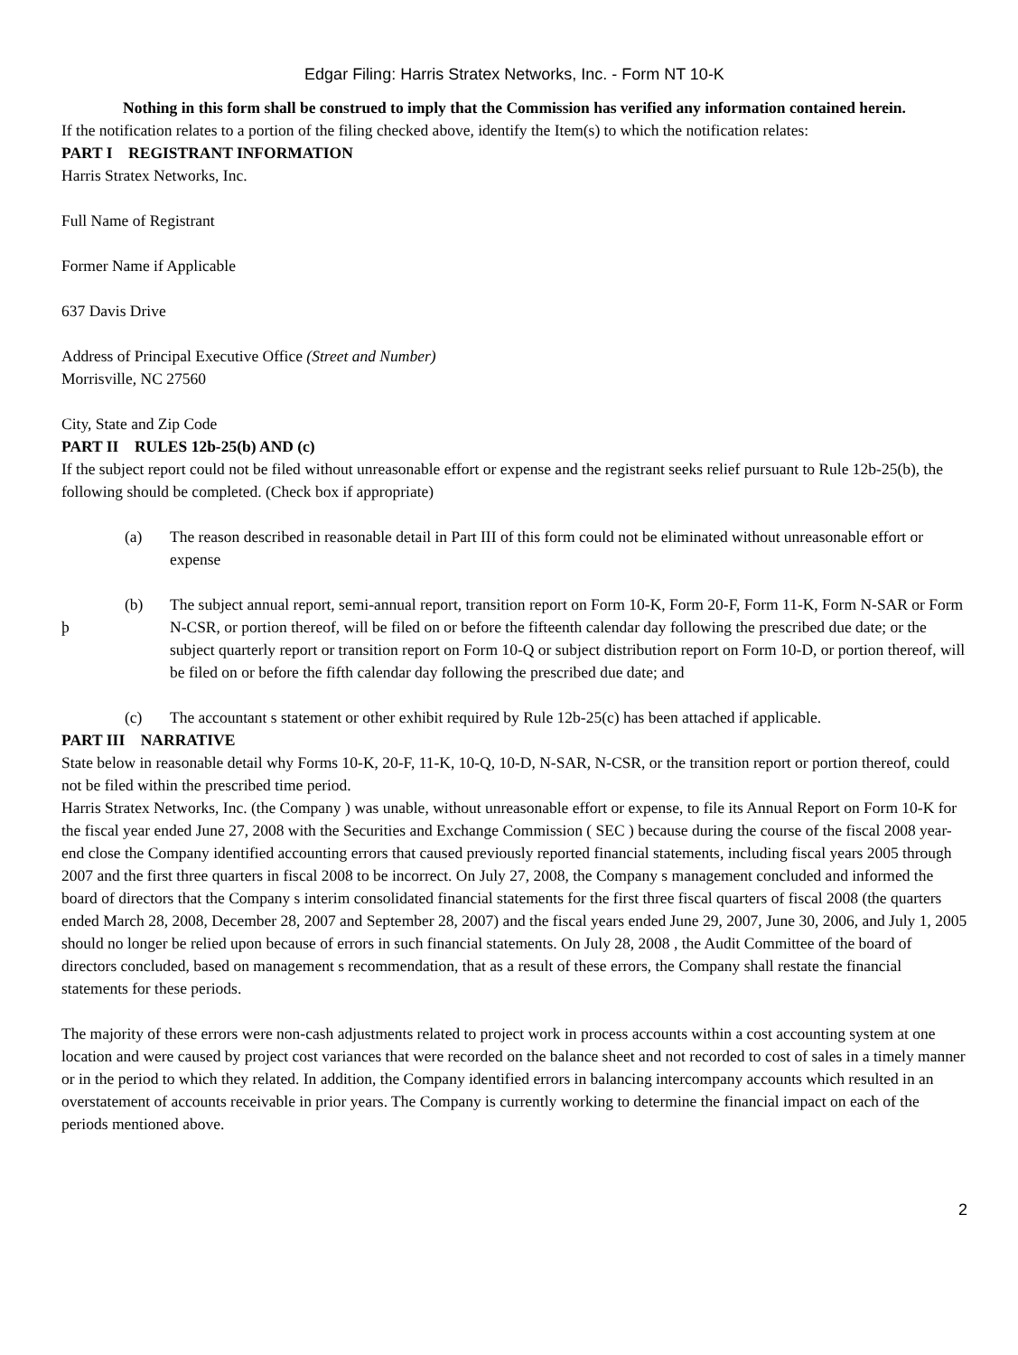Edgar Filing: Harris Stratex Networks, Inc. - Form NT 10-K
Nothing in this form shall be construed to imply that the Commission has verified any information contained herein.
If the notification relates to a portion of the filing checked above, identify the Item(s) to which the notification relates:
PART I REGISTRANT INFORMATION
Harris Stratex Networks, Inc.
Full Name of Registrant
Former Name if Applicable
637 Davis Drive
Address of Principal Executive Office (Street and Number)
Morrisville, NC 27560
City, State and Zip Code
PART II RULES 12b-25(b) AND (c)
If the subject report could not be filed without unreasonable effort or expense and the registrant seeks relief pursuant to Rule 12b-25(b), the following should be completed. (Check box if appropriate)
(a) The reason described in reasonable detail in Part III of this form could not be eliminated without unreasonable effort or expense
þ (b) The subject annual report, semi-annual report, transition report on Form 10-K, Form 20-F, Form 11-K, Form N-SAR or Form N-CSR, or portion thereof, will be filed on or before the fifteenth calendar day following the prescribed due date; or the subject quarterly report or transition report on Form 10-Q or subject distribution report on Form 10-D, or portion thereof, will be filed on or before the fifth calendar day following the prescribed due date; and
(c) The accountant s statement or other exhibit required by Rule 12b-25(c) has been attached if applicable.
PART III NARRATIVE
State below in reasonable detail why Forms 10-K, 20-F, 11-K, 10-Q, 10-D, N-SAR, N-CSR, or the transition report or portion thereof, could not be filed within the prescribed time period.
Harris Stratex Networks, Inc. (the Company ) was unable, without unreasonable effort or expense, to file its Annual Report on Form 10-K for the fiscal year ended June 27, 2008 with the Securities and Exchange Commission ( SEC ) because during the course of the fiscal 2008 year-end close the Company identified accounting errors that caused previously reported financial statements, including fiscal years 2005 through 2007 and the first three quarters in fiscal 2008 to be incorrect. On July 27, 2008, the Company s management concluded and informed the board of directors that the Company s interim consolidated financial statements for the first three fiscal quarters of fiscal 2008 (the quarters ended March 28, 2008, December 28, 2007 and September 28, 2007) and the fiscal years ended June 29, 2007, June 30, 2006, and July 1, 2005 should no longer be relied upon because of errors in such financial statements. On July 28, 2008 , the Audit Committee of the board of directors concluded, based on management s recommendation, that as a result of these errors, the Company shall restate the financial statements for these periods.
The majority of these errors were non-cash adjustments related to project work in process accounts within a cost accounting system at one location and were caused by project cost variances that were recorded on the balance sheet and not recorded to cost of sales in a timely manner or in the period to which they related. In addition, the Company identified errors in balancing intercompany accounts which resulted in an overstatement of accounts receivable in prior years. The Company is currently working to determine the financial impact on each of the periods mentioned above.
2